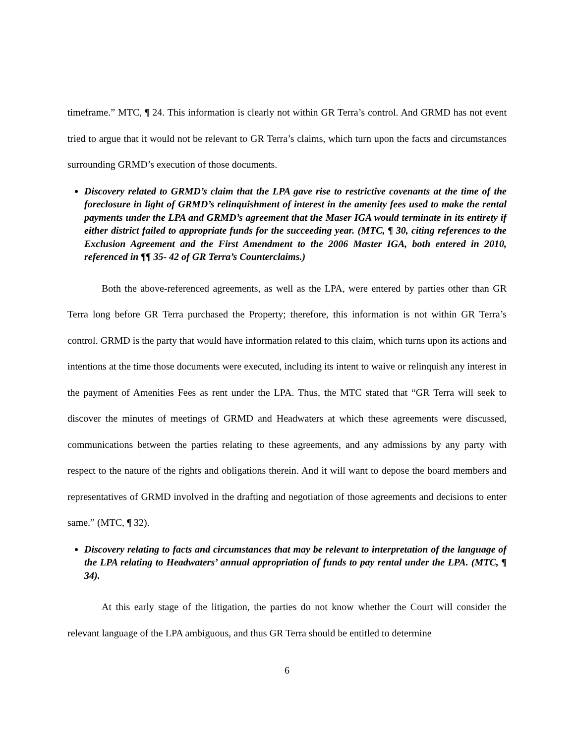timeframe.” MTC, ¶ 24. This information is clearly not within GR Terra’s control. And GRMD has not event tried to argue that it would not be relevant to GR Terra’s claims, which turn upon the facts and circumstances surrounding GRMD’s execution of those documents.
Discovery related to GRMD’s claim that the LPA gave rise to restrictive covenants at the time of the foreclosure in light of GRMD’s relinquishment of interest in the amenity fees used to make the rental payments under the LPA and GRMD’s agreement that the Maser IGA would terminate in its entirety if either district failed to appropriate funds for the succeeding year. (MTC, ¶ 30, citing references to the Exclusion Agreement and the First Amendment to the 2006 Master IGA, both entered in 2010, referenced in ¶¶ 35- 42 of GR Terra’s Counterclaims.)
Both the above-referenced agreements, as well as the LPA, were entered by parties other than GR Terra long before GR Terra purchased the Property; therefore, this information is not within GR Terra’s control. GRMD is the party that would have information related to this claim, which turns upon its actions and intentions at the time those documents were executed, including its intent to waive or relinquish any interest in the payment of Amenities Fees as rent under the LPA. Thus, the MTC stated that “GR Terra will seek to discover the minutes of meetings of GRMD and Headwaters at which these agreements were discussed, communications between the parties relating to these agreements, and any admissions by any party with respect to the nature of the rights and obligations therein. And it will want to depose the board members and representatives of GRMD involved in the drafting and negotiation of those agreements and decisions to enter same.” (MTC, ¶ 32).
Discovery relating to facts and circumstances that may be relevant to interpretation of the language of the LPA relating to Headwaters’ annual appropriation of funds to pay rental under the LPA. (MTC, ¶ 34).
At this early stage of the litigation, the parties do not know whether the Court will consider the relevant language of the LPA ambiguous, and thus GR Terra should be entitled to determine
6